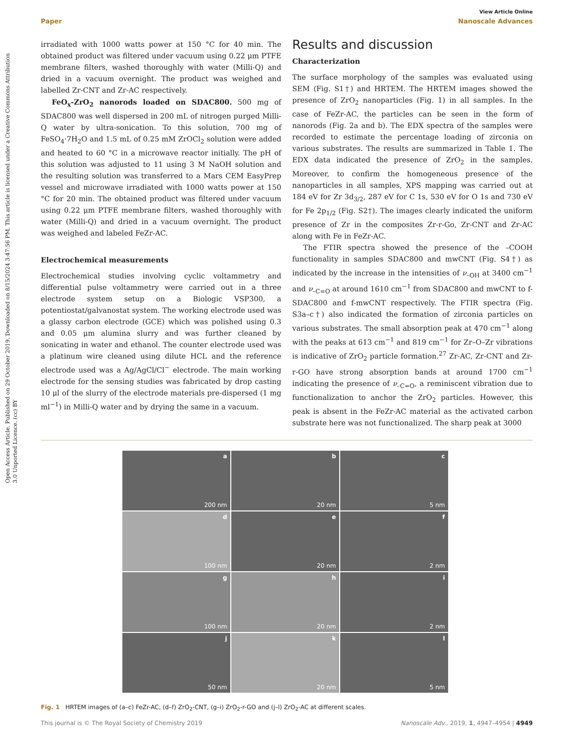Open Access Article. Published on 29 October 2019. Downloaded on 8/15/2024 3:47:56 PM. This article is licensed under a Creative Commons Attribution 3.0 Unported Licence. (cc) BY
View Article Online
Paper Nanoscale Advances
irradiated with 1000 watts power at 150 °C for 40 min. The obtained product was filtered under vacuum using 0.22 μm PTFE membrane filters, washed thoroughly with water (Milli-Q) and dried in a vacuum overnight. The product was weighed and labelled Zr-CNT and Zr-AC respectively.
FeO<sub>x</sub>-ZrO<sub>2</sub> nanorods loaded on SDAC800. 500 mg of SDAC800 was well dispersed in 200 mL of nitrogen purged Milli-Q water by ultra-sonication. To this solution, 700 mg of FeSO<sub>4</sub>·7H<sub>2</sub>O and 1.5 mL of 0.25 mM ZrOCl<sub>2</sub> solution were added and heated to 60 °C in a microwave reactor initially. The pH of this solution was adjusted to 11 using 3 M NaOH solution and the resulting solution was transferred to a Mars CEM EasyPrep vessel and microwave irradiated with 1000 watts power at 150 °C for 20 min. The obtained product was filtered under vacuum using 0.22 μm PTFE membrane filters, washed thoroughly with water (Milli-Q) and dried in a vacuum overnight. The product was weighed and labeled FeZr-AC.
Electrochemical measurements
Electrochemical studies involving cyclic voltammetry and differential pulse voltammetry were carried out in a three electrode system setup on a Biologic VSP300, a potentiostat/galvanostat system. The working electrode used was a glassy carbon electrode (GCE) which was polished using 0.3 and 0.05 μm alumina slurry and was further cleaned by sonicating in water and ethanol. The counter electrode used was a platinum wire cleaned using dilute HCL and the reference electrode used was a Ag/AgCl/Cl<sup>−</sup> electrode. The main working electrode for the sensing studies was fabricated by drop casting 10 μl of the slurry of the electrode materials pre-dispersed (1 mg ml<sup>−1</sup>) in Milli-Q water and by drying the same in a vacuum.
Results and discussion
Characterization
The surface morphology of the samples was evaluated using SEM (Fig. S1†) and HRTEM. The HRTEM images showed the presence of ZrO<sub>2</sub> nanoparticles (Fig. 1) in all samples. In the case of FeZr-AC, the particles can be seen in the form of nanorods (Fig. 2a and b). The EDX spectra of the samples were recorded to estimate the percentage loading of zirconia on various substrates. The results are summarized in Table 1. The EDX data indicated the presence of ZrO<sub>2</sub> in the samples. Moreover, to confirm the homogeneous presence of the nanoparticles in all samples, XPS mapping was carried out at 184 eV for Zr 3d<sub>3/2</sub>, 287 eV for C 1s, 530 eV for O 1s and 730 eV for Fe 2p<sub>1/2</sub> (Fig. S2†). The images clearly indicated the uniform presence of Zr in the composites Zr-r-Go, Zr-CNT and Zr-AC along with Fe in FeZr-AC.
The FTIR spectra showed the presence of the –COOH functionality in samples SDAC800 and mwCNT (Fig. S4†) as indicated by the increase in the intensities of ν<sub>–OH</sub> at 3400 cm<sup>−1</sup> and ν<sub>–C=O</sub> at around 1610 cm<sup>−1</sup> from SDAC800 and mwCNT to f-SDAC800 and f-mwCNT respectively. The FTIR spectra (Fig. S3a–c†) also indicated the formation of zirconia particles on various substrates. The small absorption peak at 470 cm<sup>−1</sup> along with the peaks at 613 cm<sup>−1</sup> and 819 cm<sup>−1</sup> for Zr–O–Zr vibrations is indicative of ZrO<sub>2</sub> particle formation.<sup>27</sup> Zr-AC, Zr-CNT and Zr-r-GO have strong absorption bands at around 1700 cm<sup>−1</sup> indicating the presence of ν<sub>–C=O</sub>, a reminiscent vibration due to functionalization to anchor the ZrO<sub>2</sub> particles. However, this peak is absent in the FeZr-AC material as the activated carbon substrate here was not functionalized. The sharp peak at 3000
a
200 nm
b
20 nm
c
5 nm
d
100 nm
e
20 nm
f
2 nm
g
100 nm
h
20 nm
i
2 nm
j
50 nm
k
20 nm
l
5 nm
Fig. 1 HRTEM images of (a–c) FeZr-AC, (d–f) ZrO<sub>2</sub>-CNT, (g–i) ZrO<sub>2</sub>-r-GO and (j–l) ZrO<sub>2</sub>-AC at different scales.
This journal is © The Royal Society of Chemistry 2019 Nanoscale Adv., 2019, 1, 4947–4954 | 4949